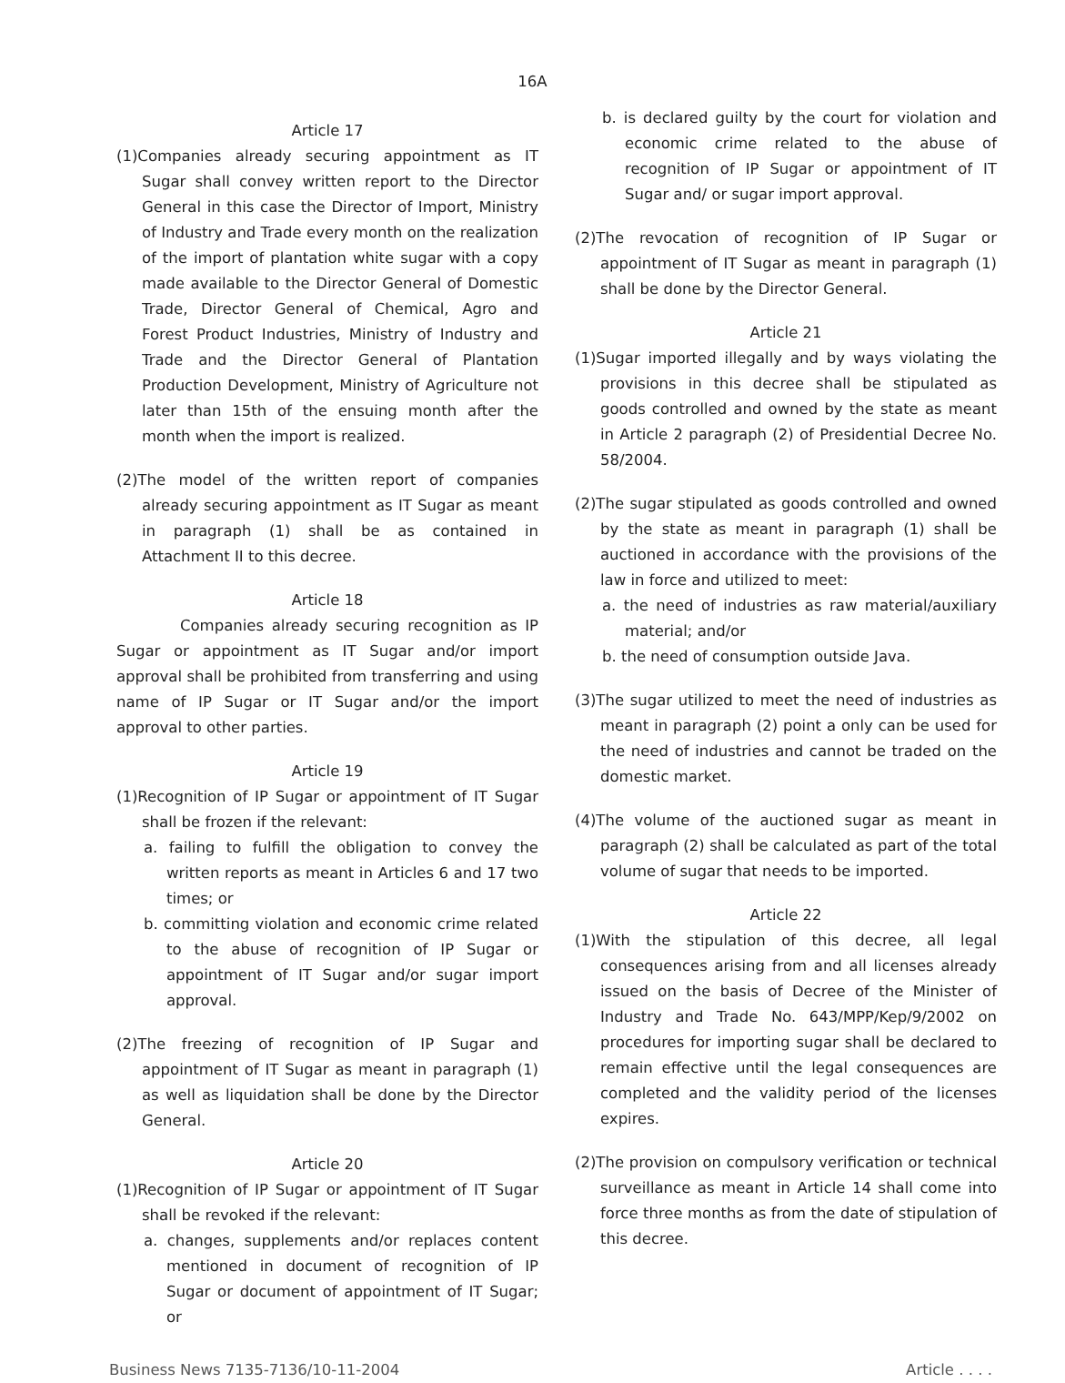16A
Article 17
(1)Companies already securing appointment as IT Sugar shall convey written report to the Director General in this case the Director of Import, Ministry of Industry and Trade every month on the realization of the import of plantation white sugar with a copy made available to the Director General of Domestic Trade, Director General of Chemical, Agro and Forest Product Industries, Ministry of Industry and Trade and the Director General of Plantation Production Development, Ministry of Agriculture not later than 15th of the ensuing month after the month when the import is realized.
(2)The model of the written report of companies already securing appointment as IT Sugar as meant in paragraph (1) shall be as contained in Attachment II to this decree.
Article 18
Companies already securing recognition as IP Sugar or appointment as IT Sugar and/or import approval shall be prohibited from transferring and using name of IP Sugar or IT Sugar and/or the import approval to other parties.
Article 19
(1)Recognition of IP Sugar or appointment of IT Sugar shall be frozen if the relevant:
a. failing to fulfill the obligation to convey the written reports as meant in Articles 6 and 17 two times; or
b. committing violation and economic crime related to the abuse of recognition of IP Sugar or appointment of IT Sugar and/or sugar import approval.
(2)The freezing of recognition of IP Sugar and appointment of IT Sugar as meant in paragraph (1) as well as liquidation shall be done by the Director General.
Article 20
(1)Recognition of IP Sugar or appointment of IT Sugar shall be revoked if the relevant:
a. changes, supplements and/or replaces content mentioned in document of recognition of IP Sugar or document of appointment of IT Sugar; or
b. is declared guilty by the court for violation and economic crime related to the abuse of recognition of IP Sugar or appointment of IT Sugar and/ or sugar import approval.
(2)The revocation of recognition of IP Sugar or appointment of IT Sugar as meant in paragraph (1) shall be done by the Director General.
Article 21
(1)Sugar imported illegally and by ways violating the provisions in this decree shall be stipulated as goods controlled and owned by the state as meant in Article 2 paragraph (2) of Presidential Decree No. 58/2004.
(2)The sugar stipulated as goods controlled and owned by the state as meant in paragraph (1) shall be auctioned in accordance with the provisions of the law in force and utilized to meet:
a. the need of industries as raw material/auxiliary material; and/or
b. the need of consumption outside Java.
(3)The sugar utilized to meet the need of industries as meant in paragraph (2) point a only can be used for the need of industries and cannot be traded on the domestic market.
(4)The volume of the auctioned sugar as meant in paragraph (2) shall be calculated as part of the total volume of sugar that needs to be imported.
Article 22
(1)With the stipulation of this decree, all legal consequences arising from and all licenses already issued on the basis of Decree of the Minister of Industry and Trade No. 643/MPP/Kep/9/2002 on procedures for importing sugar shall be declared to remain effective until the legal consequences are completed and the validity period of the licenses expires.
(2)The provision on compulsory verification or technical surveillance as meant in Article 14 shall come into force three months as from the date of stipulation of this decree.
Business News 7135-7136/10-11-2004 Article . . . .